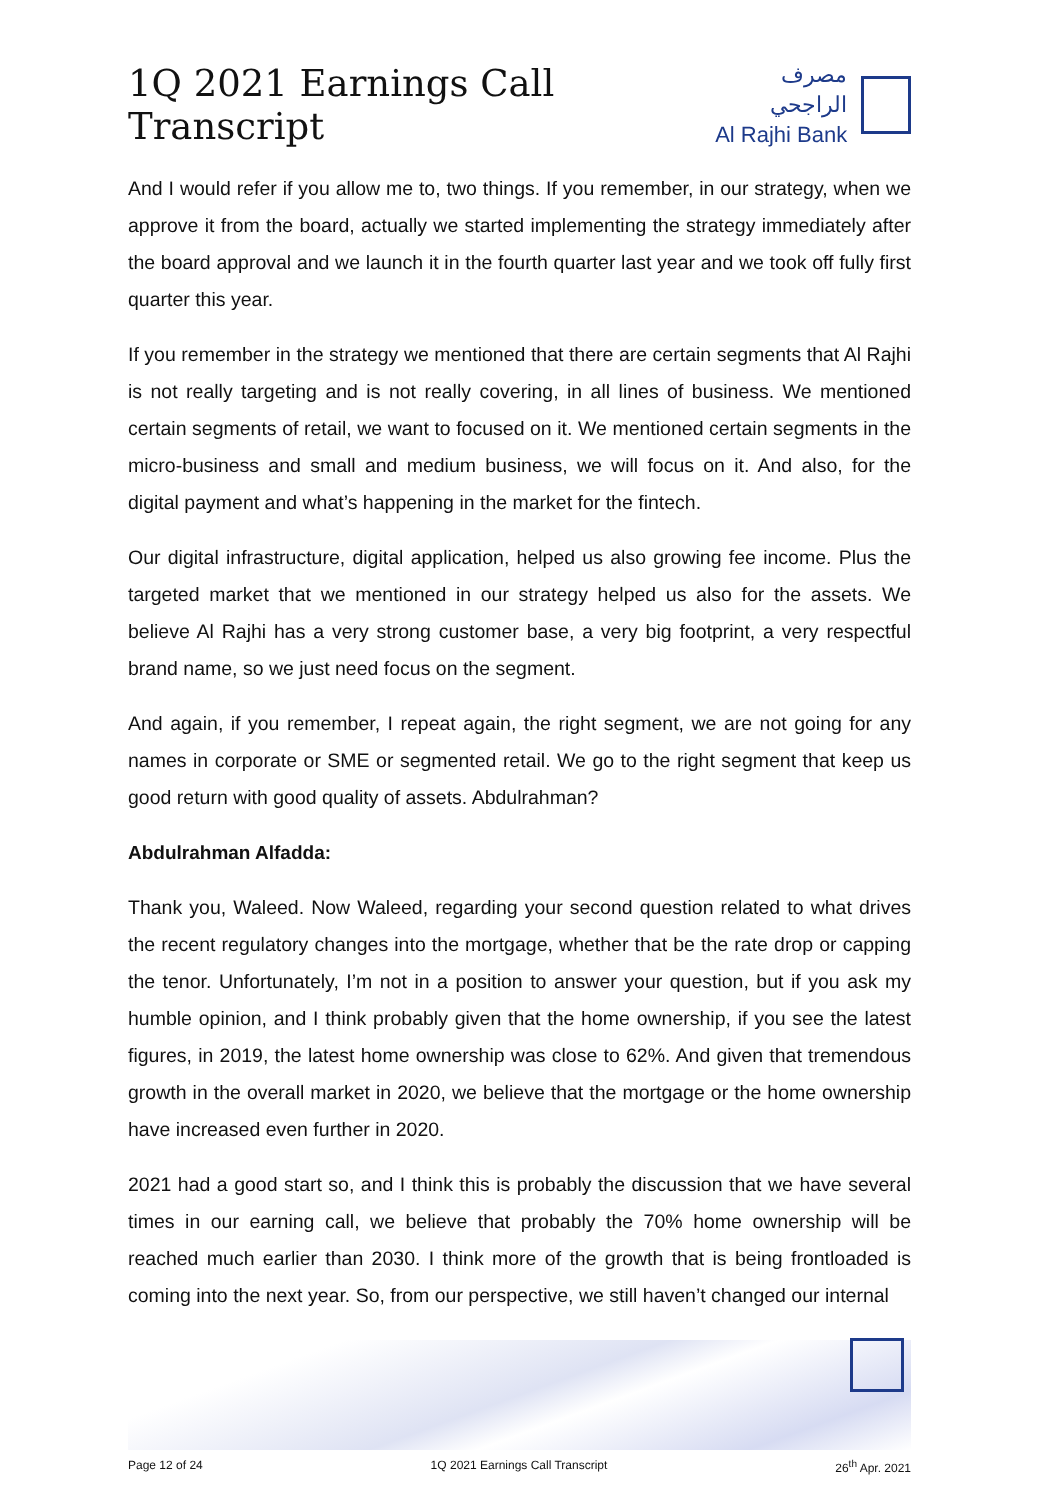1Q 2021 Earnings Call Transcript
مصرف الراجحي
Al Rajhi Bank
And I would refer if you allow me to, two things. If you remember, in our strategy, when we approve it from the board, actually we started implementing the strategy immediately after the board approval and we launch it in the fourth quarter last year and we took off fully first quarter this year.
If you remember in the strategy we mentioned that there are certain segments that Al Rajhi is not really targeting and is not really covering, in all lines of business. We mentioned certain segments of retail, we want to focused on it. We mentioned certain segments in the micro-business and small and medium business, we will focus on it. And also, for the digital payment and what’s happening in the market for the fintech.
Our digital infrastructure, digital application, helped us also growing fee income. Plus the targeted market that we mentioned in our strategy helped us also for the assets. We believe Al Rajhi has a very strong customer base, a very big footprint, a very respectful brand name, so we just need focus on the segment.
And again, if you remember, I repeat again, the right segment, we are not going for any names in corporate or SME or segmented retail. We go to the right segment that keep us good return with good quality of assets. Abdulrahman?
Abdulrahman Alfadda:
Thank you, Waleed. Now Waleed, regarding your second question related to what drives the recent regulatory changes into the mortgage, whether that be the rate drop or capping the tenor. Unfortunately, I’m not in a position to answer your question, but if you ask my humble opinion, and I think probably given that the home ownership, if you see the latest figures, in 2019, the latest home ownership was close to 62%. And given that tremendous growth in the overall market in 2020, we believe that the mortgage or the home ownership have increased even further in 2020.
2021 had a good start so, and I think this is probably the discussion that we have several times in our earning call, we believe that probably the 70% home ownership will be reached much earlier than 2030. I think more of the growth that is being frontloaded is coming into the next year. So, from our perspective, we still haven’t changed our internal
Page 12 of 24 1Q 2021 Earnings Call Transcript 26<sup>th</sup> Apr. 2021